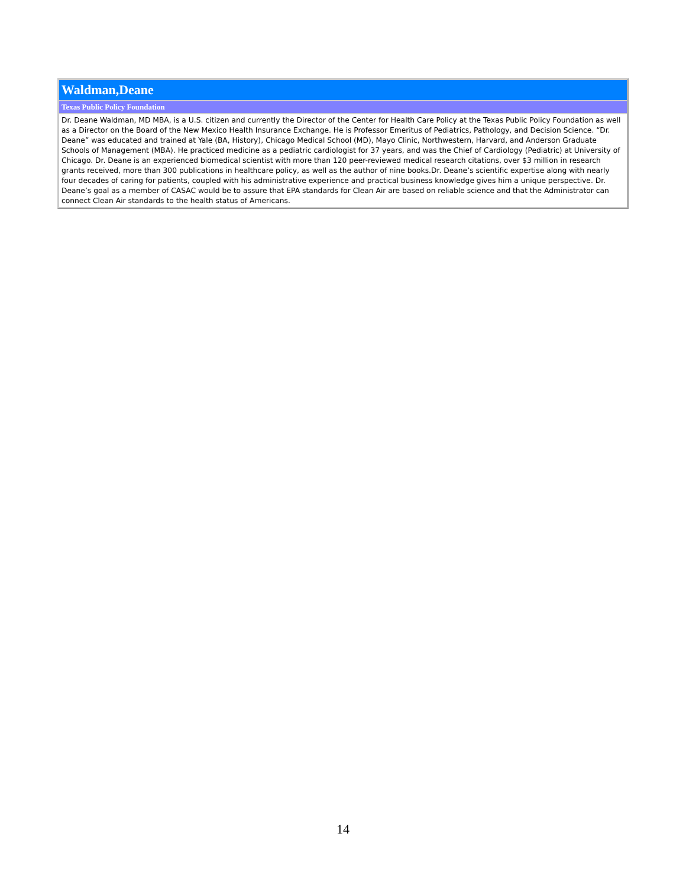| Waldman,Deane |
| Texas Public Policy Foundation |
| Dr. Deane Waldman, MD MBA, is a U.S. citizen and currently the Director of the Center for Health Care Policy at the Texas Public Policy Foundation as well as a Director on the Board of the New Mexico Health Insurance Exchange. He is Professor Emeritus of Pediatrics, Pathology, and Decision Science. “Dr. Deane” was educated and trained at Yale (BA, History), Chicago Medical School (MD), Mayo Clinic, Northwestern, Harvard, and Anderson Graduate Schools of Management (MBA). He practiced medicine as a pediatric cardiologist for 37 years, and was the Chief of Cardiology (Pediatric) at University of Chicago. Dr. Deane is an experienced biomedical scientist with more than 120 peer-reviewed medical research citations, over $3 million in research grants received, more than 300 publications in healthcare policy, as well as the author of nine books.Dr. Deane’s scientific expertise along with nearly four decades of caring for patients, coupled with his administrative experience and practical business knowledge gives him a unique perspective. Dr. Deane’s goal as a member of CASAC would be to assure that EPA standards for Clean Air are based on reliable science and that the Administrator can connect Clean Air standards to the health status of Americans. |
14